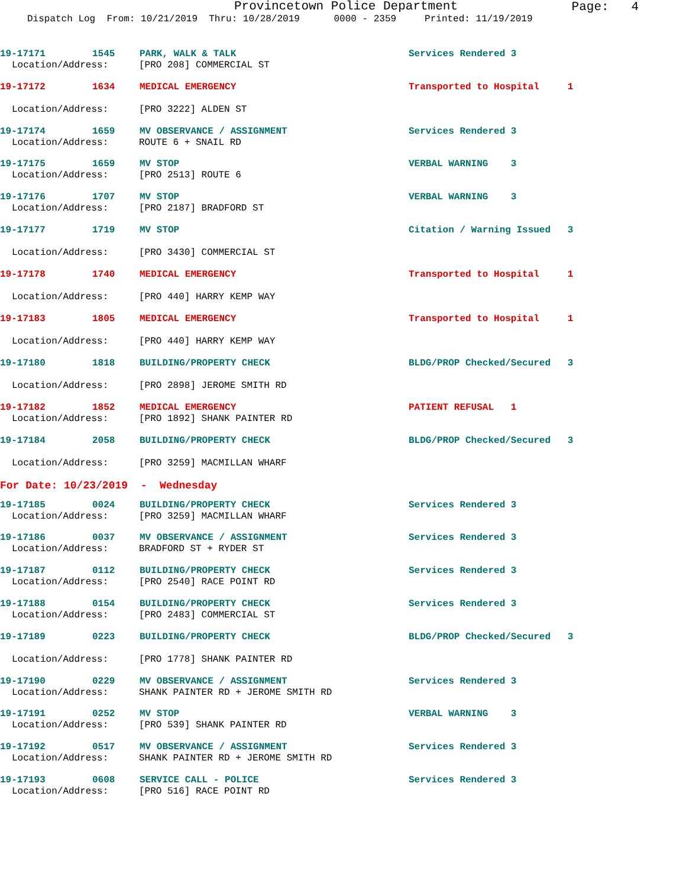Provincetown Police Department
Page: 4
Dispatch Log From: 10/21/2019 Thru: 10/28/2019 0000 - 2359 Printed: 11/19/2019
19-17171 1545 PARK, WALK & TALK Services Rendered 3
Location/Address: [PRO 208] COMMERCIAL ST
19-17172 1634 MEDICAL EMERGENCY Transported to Hospital 1
Location/Address: [PRO 3222] ALDEN ST
19-17174 1659 MV OBSERVANCE / ASSIGNMENT Services Rendered 3
Location/Address: ROUTE 6 + SNAIL RD
19-17175 1659 MV STOP VERBAL WARNING 3
Location/Address: [PRO 2513] ROUTE 6
19-17176 1707 MV STOP VERBAL WARNING 3
Location/Address: [PRO 2187] BRADFORD ST
19-17177 1719 MV STOP Citation / Warning Issued 3
Location/Address: [PRO 3430] COMMERCIAL ST
19-17178 1740 MEDICAL EMERGENCY Transported to Hospital 1
Location/Address: [PRO 440] HARRY KEMP WAY
19-17183 1805 MEDICAL EMERGENCY Transported to Hospital 1
Location/Address: [PRO 440] HARRY KEMP WAY
19-17180 1818 BUILDING/PROPERTY CHECK BLDG/PROP Checked/Secured 3
Location/Address: [PRO 2898] JEROME SMITH RD
19-17182 1852 MEDICAL EMERGENCY PATIENT REFUSAL 1
Location/Address: [PRO 1892] SHANK PAINTER RD
19-17184 2058 BUILDING/PROPERTY CHECK BLDG/PROP Checked/Secured 3
Location/Address: [PRO 3259] MACMILLAN WHARF
For Date: 10/23/2019 - Wednesday
19-17185 0024 BUILDING/PROPERTY CHECK Services Rendered 3
Location/Address: [PRO 3259] MACMILLAN WHARF
19-17186 0037 MV OBSERVANCE / ASSIGNMENT Services Rendered 3
Location/Address: BRADFORD ST + RYDER ST
19-17187 0112 BUILDING/PROPERTY CHECK Services Rendered 3
Location/Address: [PRO 2540] RACE POINT RD
19-17188 0154 BUILDING/PROPERTY CHECK Services Rendered 3
Location/Address: [PRO 2483] COMMERCIAL ST
19-17189 0223 BUILDING/PROPERTY CHECK BLDG/PROP Checked/Secured 3
Location/Address: [PRO 1778] SHANK PAINTER RD
19-17190 0229 MV OBSERVANCE / ASSIGNMENT Services Rendered 3
Location/Address: SHANK PAINTER RD + JEROME SMITH RD
19-17191 0252 MV STOP VERBAL WARNING 3
Location/Address: [PRO 539] SHANK PAINTER RD
19-17192 0517 MV OBSERVANCE / ASSIGNMENT Services Rendered 3
Location/Address: SHANK PAINTER RD + JEROME SMITH RD
19-17193 0608 SERVICE CALL - POLICE Services Rendered 3
Location/Address: [PRO 516] RACE POINT RD